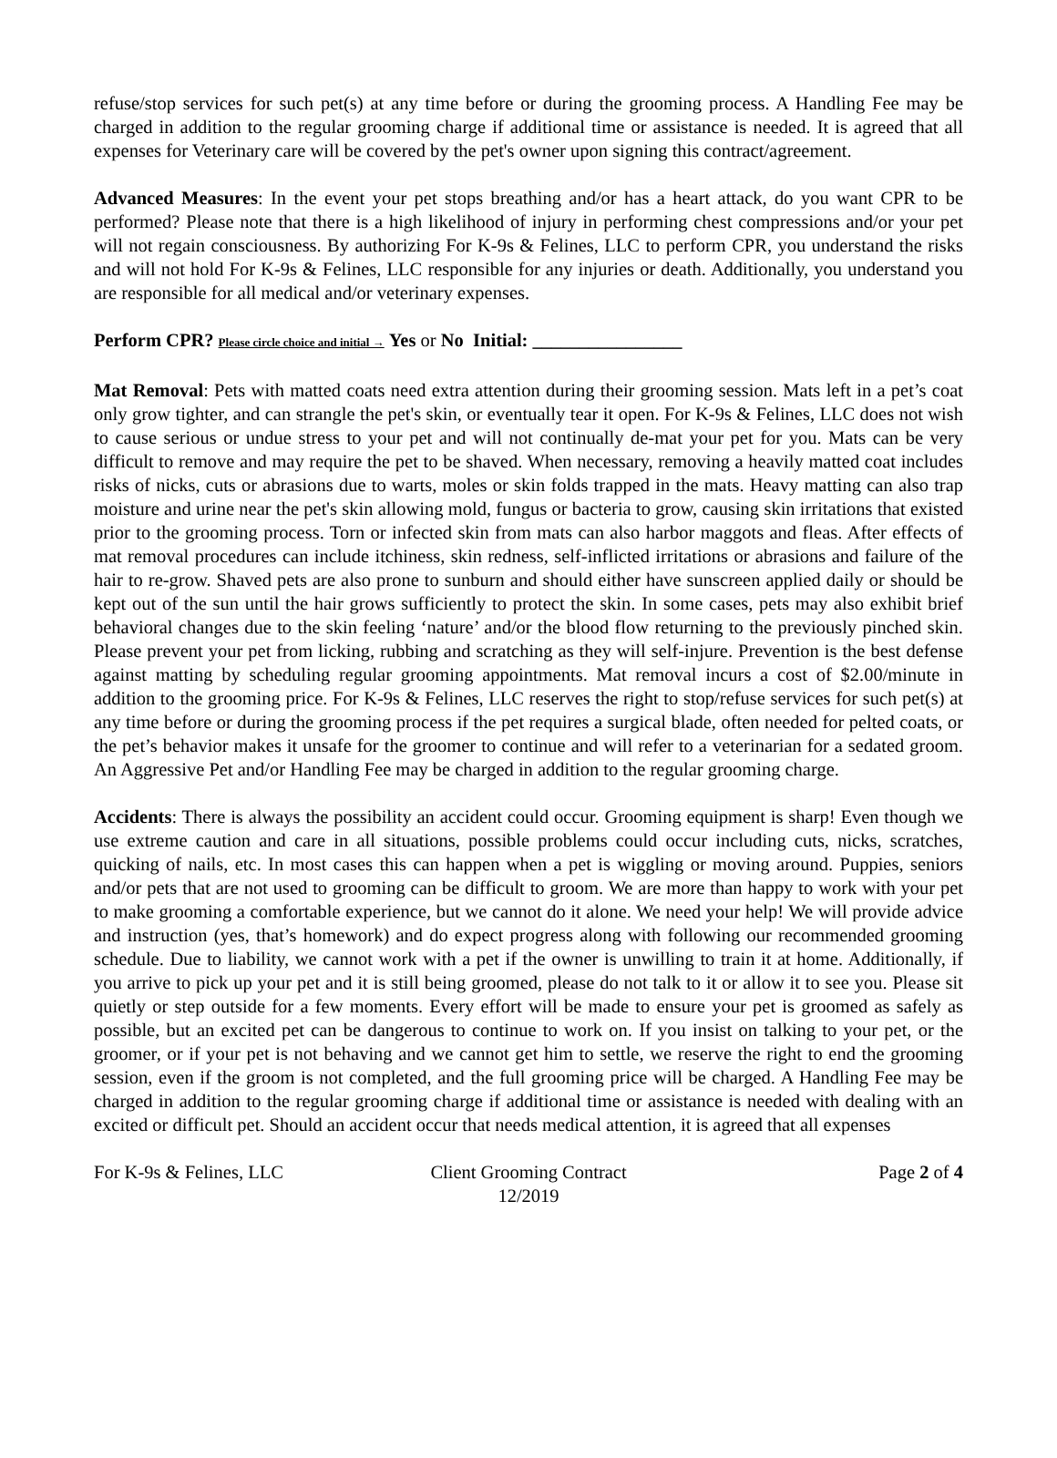refuse/stop services for such pet(s) at any time before or during the grooming process. A Handling Fee may be charged in addition to the regular grooming charge if additional time or assistance is needed. It is agreed that all expenses for Veterinary care will be covered by the pet's owner upon signing this contract/agreement.
Advanced Measures: In the event your pet stops breathing and/or has a heart attack, do you want CPR to be performed? Please note that there is a high likelihood of injury in performing chest compressions and/or your pet will not regain consciousness. By authorizing For K-9s & Felines, LLC to perform CPR, you understand the risks and will not hold For K-9s & Felines, LLC responsible for any injuries or death. Additionally, you understand you are responsible for all medical and/or veterinary expenses.
Perform CPR? Please circle choice and initial → Yes or No Initial: ________________
Mat Removal: Pets with matted coats need extra attention during their grooming session. Mats left in a pet’s coat only grow tighter, and can strangle the pet's skin, or eventually tear it open. For K-9s & Felines, LLC does not wish to cause serious or undue stress to your pet and will not continually de-mat your pet for you. Mats can be very difficult to remove and may require the pet to be shaved. When necessary, removing a heavily matted coat includes risks of nicks, cuts or abrasions due to warts, moles or skin folds trapped in the mats. Heavy matting can also trap moisture and urine near the pet's skin allowing mold, fungus or bacteria to grow, causing skin irritations that existed prior to the grooming process. Torn or infected skin from mats can also harbor maggots and fleas. After effects of mat removal procedures can include itchiness, skin redness, self-inflicted irritations or abrasions and failure of the hair to re-grow. Shaved pets are also prone to sunburn and should either have sunscreen applied daily or should be kept out of the sun until the hair grows sufficiently to protect the skin. In some cases, pets may also exhibit brief behavioral changes due to the skin feeling ‘nature’ and/or the blood flow returning to the previously pinched skin. Please prevent your pet from licking, rubbing and scratching as they will self-injure. Prevention is the best defense against matting by scheduling regular grooming appointments. Mat removal incurs a cost of $2.00/minute in addition to the grooming price. For K-9s & Felines, LLC reserves the right to stop/refuse services for such pet(s) at any time before or during the grooming process if the pet requires a surgical blade, often needed for pelted coats, or the pet’s behavior makes it unsafe for the groomer to continue and will refer to a veterinarian for a sedated groom. An Aggressive Pet and/or Handling Fee may be charged in addition to the regular grooming charge.
Accidents: There is always the possibility an accident could occur. Grooming equipment is sharp! Even though we use extreme caution and care in all situations, possible problems could occur including cuts, nicks, scratches, quicking of nails, etc. In most cases this can happen when a pet is wiggling or moving around. Puppies, seniors and/or pets that are not used to grooming can be difficult to groom. We are more than happy to work with your pet to make grooming a comfortable experience, but we cannot do it alone. We need your help! We will provide advice and instruction (yes, that’s homework) and do expect progress along with following our recommended grooming schedule. Due to liability, we cannot work with a pet if the owner is unwilling to train it at home. Additionally, if you arrive to pick up your pet and it is still being groomed, please do not talk to it or allow it to see you. Please sit quietly or step outside for a few moments. Every effort will be made to ensure your pet is groomed as safely as possible, but an excited pet can be dangerous to continue to work on. If you insist on talking to your pet, or the groomer, or if your pet is not behaving and we cannot get him to settle, we reserve the right to end the grooming session, even if the groom is not completed, and the full grooming price will be charged. A Handling Fee may be charged in addition to the regular grooming charge if additional time or assistance is needed with dealing with an excited or difficult pet. Should an accident occur that needs medical attention, it is agreed that all expenses
For K-9s & Felines, LLC Client Grooming Contract
12/2019
Page 2 of 4